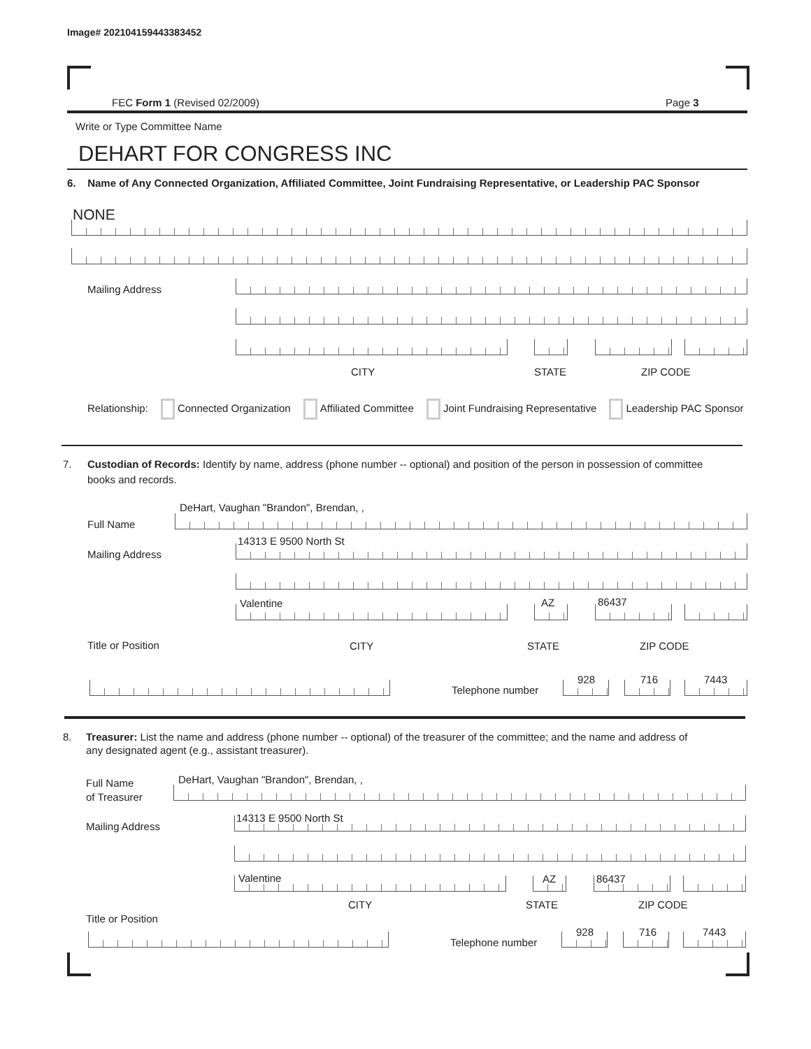Image# 202104159443383452
FEC Form 1 (Revised 02/2009) Page 3
Write or Type Committee Name
DEHART FOR CONGRESS INC
6. Name of Any Connected Organization, Affiliated Committee, Joint Fundraising Representative, or Leadership PAC Sponsor
NONE
Mailing Address
CITY STATE ZIP CODE
Relationship: Connected Organization Affiliated Committee Joint Fundraising Representative Leadership PAC Sponsor
7. Custodian of Records: Identify by name, address (phone number -- optional) and position of the person in possession of committee
books and records.
DeHart, Vaughan "Brandon", Brendan, ,
Full Name
14313 E 9500 North St
Mailing Address
Valentine AZ 86437
Title or Position CITY STATE ZIP CODE
Telephone number
928 716 7443
8. Treasurer: List the name and address (phone number -- optional) of the treasurer of the committee; and the name and address of
any designated agent (e.g., assistant treasurer).
DeHart, Vaughan "Brandon", Brendan, ,
Full Name
of Treasurer
14313 E 9500 North St
Mailing Address
Valentine AZ 86437
CITY STATE ZIP CODE
Title or Position
Telephone number
928 716 7443